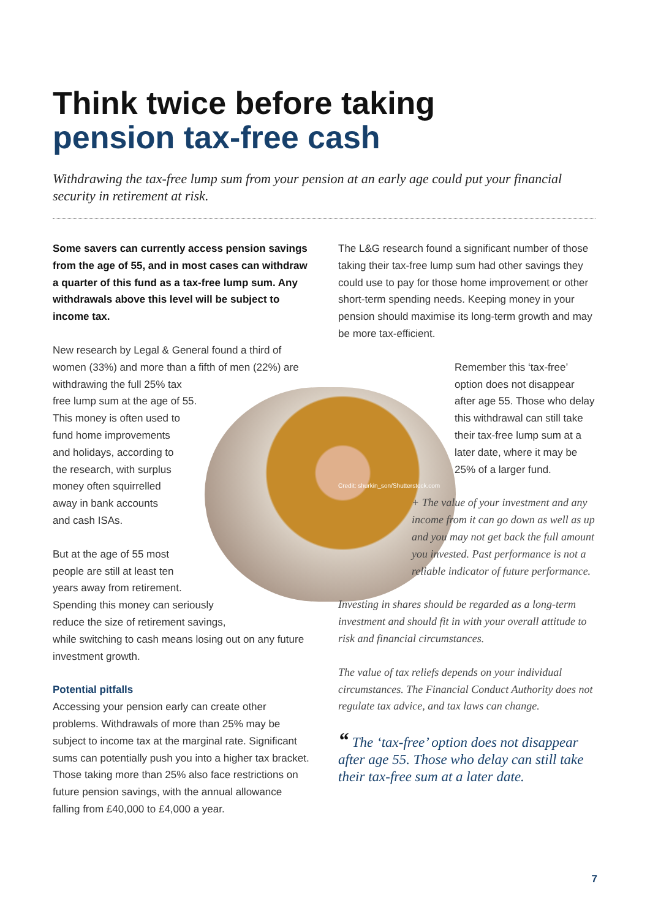Think twice before taking
pension tax-free cash
Withdrawing the tax-free lump sum from your pension at an early age could put your financial security in retirement at risk.
Some savers can currently access pension savings from the age of 55, and in most cases can withdraw a quarter of this fund as a tax-free lump sum. Any withdrawals above this level will be subject to income tax.
New research by Legal & General found a third of women (33%) and more than a fifth of men (22%) are withdrawing the full 25% tax
free lump sum at the age of 55.
This money is often used to
fund home improvements
and holidays, according to
the research, with surplus
money often squirrelled
away in bank accounts
and cash ISAs.
But at the age of 55 most
people are still at least ten
years away from retirement.
Spending this money can seriously
reduce the size of retirement savings,
while switching to cash means losing out on any future investment growth.
Potential pitfalls
Accessing your pension early can create other problems. Withdrawals of more than 25% may be subject to income tax at the marginal rate. Significant sums can potentially push you into a higher tax bracket. Those taking more than 25% also face restrictions on future pension savings, with the annual allowance falling from £40,000 to £4,000 a year.
The L&G research found a significant number of those taking their tax-free lump sum had other savings they could use to pay for those home improvement or other short-term spending needs. Keeping money in your pension should maximise its long-term growth and may be more tax-efficient.
Remember this ‘tax-free’ option does not disappear after age 55. Those who delay this withdrawal can still take their tax-free lump sum at a later date, where it may be 25% of a larger fund.
Credit: shurkin_son/Shutterstock.com
+ The value of your investment and any income from it can go down as well as up and you may not get back the full amount you invested. Past performance is not a reliable indicator of future performance.
Investing in shares should be regarded as a long-term investment and should fit in with your overall attitude to risk and financial circumstances.
The value of tax reliefs depends on your individual circumstances. The Financial Conduct Authority does not regulate tax advice, and tax laws can change.
“ The ‘tax-free’ option does not disappear after age 55. Those who delay can still take their tax-free sum at a later date.
7